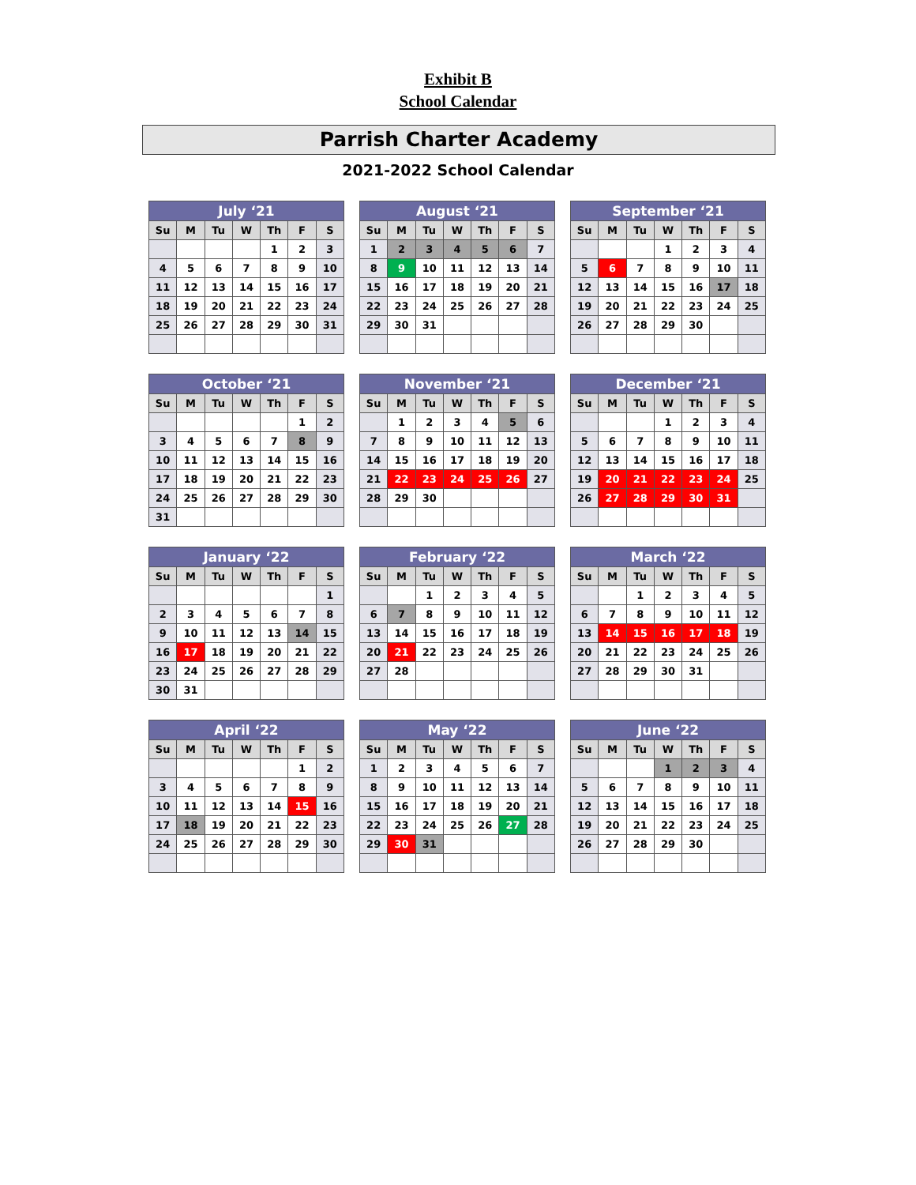Exhibit B
School Calendar
Parrish Charter Academy
2021-2022 School Calendar
| July ‘21 | | | | | | |
| --- | --- | --- | --- | --- | --- | --- |
| Su | M | Tu | W | Th | F | S |
| | | | | 1 | 2 | 3 |
| 4 | 5 | 6 | 7 | 8 | 9 | 10 |
| 11 | 12 | 13 | 14 | 15 | 16 | 17 |
| 18 | 19 | 20 | 21 | 22 | 23 | 24 |
| 25 | 26 | 27 | 28 | 29 | 30 | 31 |
| August ‘21 | | | | | | |
| --- | --- | --- | --- | --- | --- | --- |
| Su | M | Tu | W | Th | F | S |
| 1 | 2 | 3 | 4 | 5 | 6 | 7 |
| 8 | 9 | 10 | 11 | 12 | 13 | 14 |
| 15 | 16 | 17 | 18 | 19 | 20 | 21 |
| 22 | 23 | 24 | 25 | 26 | 27 | 28 |
| 29 | 30 | 31 | | | | |
| September ‘21 | | | | | | |
| --- | --- | --- | --- | --- | --- | --- |
| Su | M | Tu | W | Th | F | S |
| | | | 1 | 2 | 3 | 4 |
| 5 | 6 | 7 | 8 | 9 | 10 | 11 |
| 12 | 13 | 14 | 15 | 16 | 17 | 18 |
| 19 | 20 | 21 | 22 | 23 | 24 | 25 |
| 26 | 27 | 28 | 29 | 30 | | |
| October ‘21 | | | | | | |
| --- | --- | --- | --- | --- | --- | --- |
| Su | M | Tu | W | Th | F | S |
| | | | | | 1 | 2 |
| 3 | 4 | 5 | 6 | 7 | 8 | 9 |
| 10 | 11 | 12 | 13 | 14 | 15 | 16 |
| 17 | 18 | 19 | 20 | 21 | 22 | 23 |
| 24 | 25 | 26 | 27 | 28 | 29 | 30 |
| 31 | | | | | | |
| November ‘21 | | | | | | |
| --- | --- | --- | --- | --- | --- | --- |
| Su | M | Tu | W | Th | F | S |
| | 1 | 2 | 3 | 4 | 5 | 6 |
| 7 | 8 | 9 | 10 | 11 | 12 | 13 |
| 14 | 15 | 16 | 17 | 18 | 19 | 20 |
| 21 | 22 | 23 | 24 | 25 | 26 | 27 |
| 28 | 29 | 30 | | | | |
| December ‘21 | | | | | | |
| --- | --- | --- | --- | --- | --- | --- |
| Su | M | Tu | W | Th | F | S |
| | | | 1 | 2 | 3 | 4 |
| 5 | 6 | 7 | 8 | 9 | 10 | 11 |
| 12 | 13 | 14 | 15 | 16 | 17 | 18 |
| 19 | 20 | 21 | 22 | 23 | 24 | 25 |
| 26 | 27 | 28 | 29 | 30 | 31 | |
| January ‘22 | | | | | | |
| --- | --- | --- | --- | --- | --- | --- |
| Su | M | Tu | W | Th | F | S |
| | | | | | | 1 |
| 2 | 3 | 4 | 5 | 6 | 7 | 8 |
| 9 | 10 | 11 | 12 | 13 | 14 | 15 |
| 16 | 17 | 18 | 19 | 20 | 21 | 22 |
| 23 | 24 | 25 | 26 | 27 | 28 | 29 |
| 30 | 31 | | | | | |
| February ‘22 | | | | | | |
| --- | --- | --- | --- | --- | --- | --- |
| Su | M | Tu | W | Th | F | S |
| | | 1 | 2 | 3 | 4 | 5 |
| 6 | 7 | 8 | 9 | 10 | 11 | 12 |
| 13 | 14 | 15 | 16 | 17 | 18 | 19 |
| 20 | 21 | 22 | 23 | 24 | 25 | 26 |
| 27 | 28 | | | | | |
| March ‘22 | | | | | | |
| --- | --- | --- | --- | --- | --- | --- |
| Su | M | Tu | W | Th | F | S |
| | | 1 | 2 | 3 | 4 | 5 |
| 6 | 7 | 8 | 9 | 10 | 11 | 12 |
| 13 | 14 | 15 | 16 | 17 | 18 | 19 |
| 20 | 21 | 22 | 23 | 24 | 25 | 26 |
| 27 | 28 | 29 | 30 | 31 | | |
| April ‘22 | | | | | | |
| --- | --- | --- | --- | --- | --- | --- |
| Su | M | Tu | W | Th | F | S |
| | | | | | 1 | 2 |
| 3 | 4 | 5 | 6 | 7 | 8 | 9 |
| 10 | 11 | 12 | 13 | 14 | 15 | 16 |
| 17 | 18 | 19 | 20 | 21 | 22 | 23 |
| 24 | 25 | 26 | 27 | 28 | 29 | 30 |
| May ‘22 | | | | | | |
| --- | --- | --- | --- | --- | --- | --- |
| Su | M | Tu | W | Th | F | S |
| 1 | 2 | 3 | 4 | 5 | 6 | 7 |
| 8 | 9 | 10 | 11 | 12 | 13 | 14 |
| 15 | 16 | 17 | 18 | 19 | 20 | 21 |
| 22 | 23 | 24 | 25 | 26 | 27 | 28 |
| 29 | 30 | 31 | | | | |
| June ‘22 | | | | | | |
| --- | --- | --- | --- | --- | --- | --- |
| Su | M | Tu | W | Th | F | S |
| | | | 1 | 2 | 3 | 4 |
| 5 | 6 | 7 | 8 | 9 | 10 | 11 |
| 12 | 13 | 14 | 15 | 16 | 17 | 18 |
| 19 | 20 | 21 | 22 | 23 | 24 | 25 |
| 26 | 27 | 28 | 29 | 30 | | |